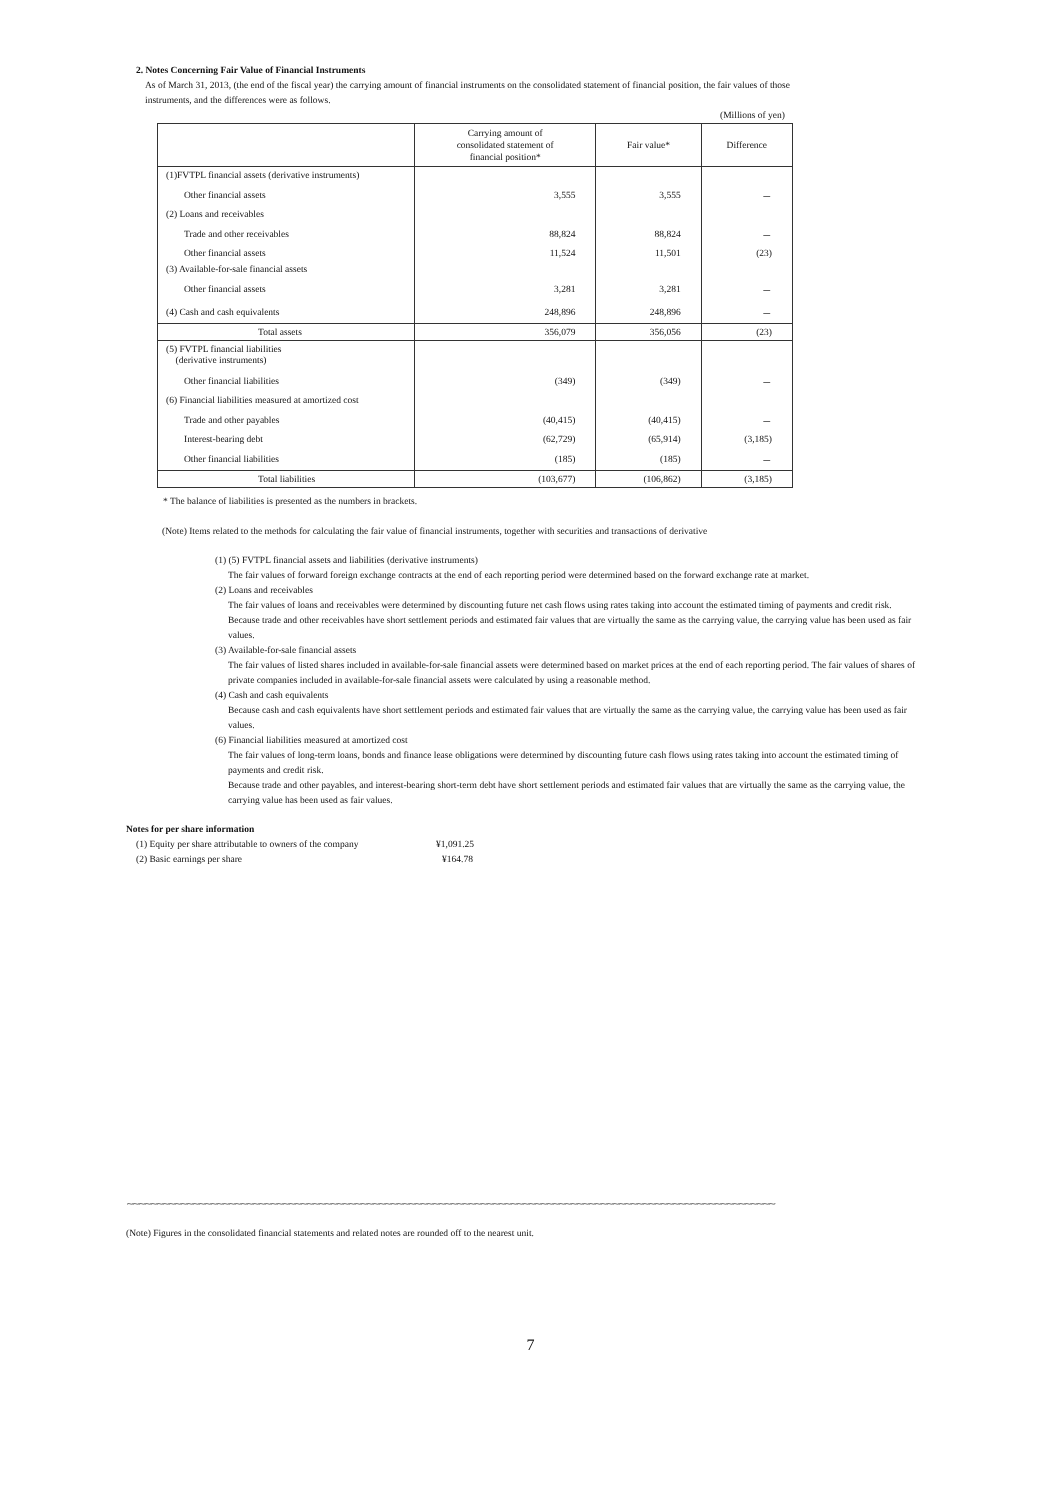2. Notes Concerning Fair Value of Financial Instruments
As of March 31, 2013, (the end of the fiscal year) the carrying amount of financial instruments on the consolidated statement of financial position, the fair values of those
instruments, and the differences were as follows.
(Millions of yen)
| | Carrying amount of consolidated statement of financial position* | Fair value* | Difference |
| --- | --- | --- | --- |
| (1)FVTPL financial assets (derivative instruments) | | | |
| Other financial assets | 3,555 | 3,555 | － |
| (2) Loans and receivables | | | |
| Trade and other receivables | 88,824 | 88,824 | － |
| Other financial assets | 11,524 | 11,501 | (23) |
| (3) Available-for-sale financial assets | | | |
| Other financial assets | 3,281 | 3,281 | － |
| (4) Cash and cash equivalents | 248,896 | 248,896 | － |
| Total assets | 356,079 | 356,056 | (23) |
| (5) FVTPL financial liabilities (derivative instruments) | | | |
| Other financial liabilities | (349) | (349) | － |
| (6) Financial liabilities measured at amortized cost | | | |
| Trade and other payables | (40,415) | (40,415) | － |
| Interest-bearing debt | (62,729) | (65,914) | (3,185) |
| Other financial liabilities | (185) | (185) | － |
| Total liabilities | (103,677) | (106,862) | (3,185) |
* The balance of liabilities is presented as the numbers in brackets.
(Note) Items related to the methods for calculating the fair value of financial instruments, together with securities and transactions of derivative
(1) (5) FVTPL financial assets and liabilities (derivative instruments)
The fair values of forward foreign exchange contracts at the end of each reporting period were determined based on the forward exchange rate at market.
(2) Loans and receivables
The fair values of loans and receivables were determined by discounting future net cash flows using rates taking into account the estimated timing of payments and credit risk.
Because trade and other receivables have short settlement periods and estimated fair values that are virtually the same as the carrying value, the carrying value has been used as fair values.
(3) Available-for-sale financial assets
The fair values of listed shares included in available-for-sale financial assets were determined based on market prices at the end of each reporting period. The fair values of shares of private companies included in available-for-sale financial assets were calculated by using a reasonable method.
(4) Cash and cash equivalents
Because cash and cash equivalents have short settlement periods and estimated fair values that are virtually the same as the carrying value, the carrying value has been used as fair values.
(6) Financial liabilities measured at amortized cost
The fair values of long-term loans, bonds and finance lease obligations were determined by discounting future cash flows using rates taking into account the estimated timing of payments and credit risk.
Because trade and other payables, and interest-bearing short-term debt have short settlement periods and estimated fair values that are virtually the same as the carrying value, the carrying value has been used as fair values.
Notes for per share information
(1) Equity per share attributable to owners of the company ¥1,091.25
(2) Basic earnings per share ¥164.78
∼∼∼∼∼∼∼∼∼∼∼∼∼∼∼∼∼∼∼∼∼∼∼∼∼∼∼∼∼∼∼∼∼∼∼∼∼∼∼∼∼∼∼∼∼∼∼∼∼∼∼∼∼∼∼∼∼∼∼∼∼∼∼∼∼∼∼∼∼∼∼∼∼∼∼∼∼∼∼∼∼∼∼∼∼∼∼∼∼∼∼∼∼∼∼∼∼∼∼∼∼∼∼∼∼∼∼∼
(Note) Figures in the consolidated financial statements and related notes are rounded off to the nearest unit.
7